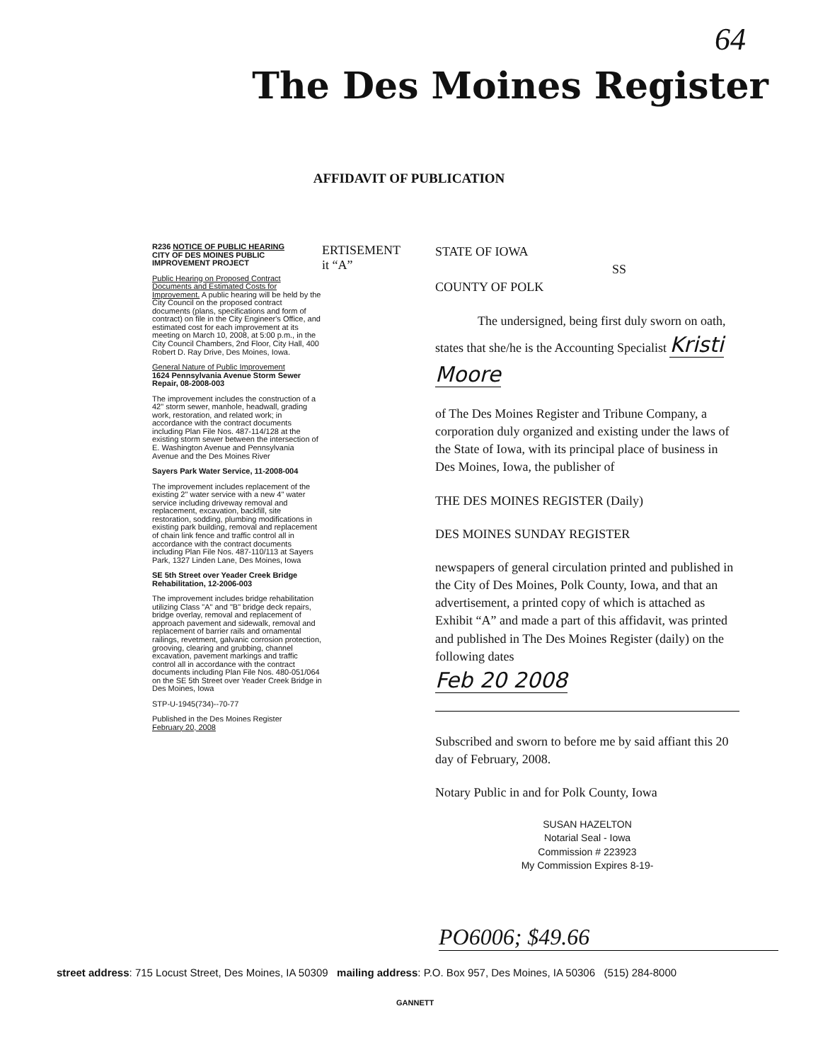64
The Des Moines Register
AFFIDAVIT OF PUBLICATION
R236 NOTICE OF PUBLIC HEARING
CITY OF DES MOINES PUBLIC IMPROVEMENT PROJECT
Public Hearing on Proposed Contract Documents and Estimated Costs for Improvement. A public hearing will be held by the City Council on the proposed contract documents (plans, specifications and form of contract) on file in the City Engineer's Office, and estimated cost for each improvement at its meeting on March 10, 2008, at 5:00 p.m., in the City Council Chambers, 2nd Floor, City Hall, 400 Robert D. Ray Drive, Des Moines, Iowa.
General Nature of Public Improvement
1624 Pennsylvania Avenue Storm Sewer Repair, 08-2008-003
The improvement includes the construction of a 42" storm sewer, manhole, headwall, grading work, restoration, and related work; in accordance with the contract documents including Plan File Nos. 487-114/128 at the existing storm sewer between the intersection of E. Washington Avenue and Pennsylvania Avenue and the Des Moines River
Sayers Park Water Service, 11-2008-004
The improvement includes replacement of the existing 2" water service with a new 4" water service including driveway removal and replacement, excavation, backfill, site restoration, sodding, plumbing modifications in existing park building, removal and replacement of chain link fence and traffic control all in accordance with the contract documents including Plan File Nos. 487-110/113 at Sayers Park, 1327 Linden Lane, Des Moines, Iowa
SE 5th Street over Yeader Creek Bridge Rehabilitation, 12-2006-003
The improvement includes bridge rehabilitation utilizing Class "A" and "B" bridge deck repairs, bridge overlay, removal and replacement of approach pavement and sidewalk, removal and replacement of barrier rails and ornamental railings, revetment, galvanic corrosion protection, grooving, clearing and grubbing, channel excavation, pavement markings and traffic control all in accordance with the contract documents including Plan File Nos. 480-051/064 on the SE 5th Street over Yeader Creek Bridge in Des Moines, Iowa
STP-U-1945(734)--70-77
Published in the Des Moines Register
February 20, 2008
ERTISEMENT
it “A”
STATE OF IOWA
SS
COUNTY OF POLK
The undersigned, being first duly sworn on oath, states that she/he is the Accounting Specialist Kristi Moore
of The Des Moines Register and Tribune Company, a corporation duly organized and existing under the laws of the State of Iowa, with its principal place of business in Des Moines, Iowa, the publisher of
THE DES MOINES REGISTER (Daily)
DES MOINES SUNDAY REGISTER
newspapers of general circulation printed and published in the City of Des Moines, Polk County, Iowa, and that an advertisement, a printed copy of which is attached as Exhibit “A” and made a part of this affidavit, was printed and published in The Des Moines Register (daily) on the following dates
Feb 20 2008
Subscribed and sworn to before me by said affiant this 20 day of February, 2008.
Notary Public in and for Polk County, Iowa
SUSAN HAZELTON
Notarial Seal - Iowa
Commission # 223923
My Commission Expires 8-19-
PO6006; $49.66
street address: 715 Locust Street, Des Moines, IA 50309 mailing address: P.O. Box 957, Des Moines, IA 50306 (515) 284-8000
GANNETT